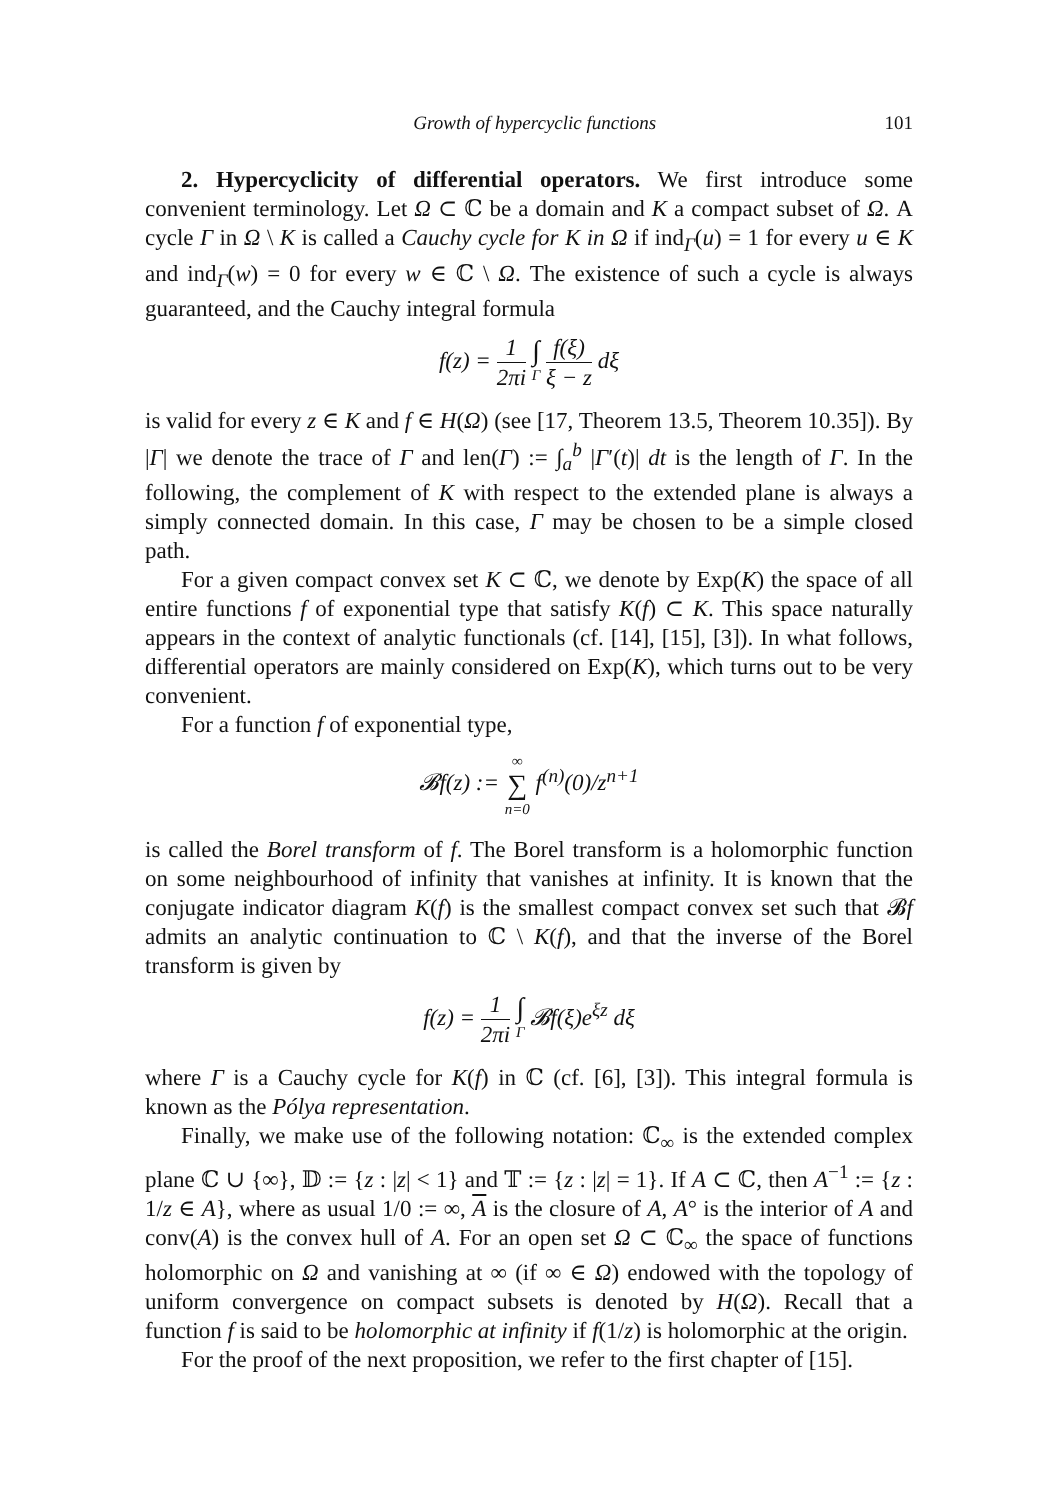Growth of hypercyclic functions 101
2. Hypercyclicity of differential operators. We first introduce some convenient terminology. Let Ω ⊂ ℂ be a domain and K a compact subset of Ω. A cycle Γ in Ω \ K is called a Cauchy cycle for K in Ω if ind<sub>Γ</sub>(u) = 1 for every u ∈ K and ind<sub>Γ</sub>(w) = 0 for every w ∈ ℂ \ Ω. The existence of such a cycle is always guaranteed, and the Cauchy integral formula
f(z) = 1 2πi ∫ Γ f(ξ) ξ − z dξ
is valid for every z ∈ K and f ∈ H(Ω) (see [17, Theorem 13.5, Theorem 10.35]). By |Γ| we denote the trace of Γ and len(Γ) := ∫<sub>a</sub><sup>b</sup> |Γ′(t)| dt is the length of Γ. In the following, the complement of K with respect to the extended plane is always a simply connected domain. In this case, Γ may be chosen to be a simple closed path.
For a given compact convex set K ⊂ ℂ, we denote by Exp(K) the space of all entire functions f of exponential type that satisfy K(f) ⊂ K. This space naturally appears in the context of analytic functionals (cf. [14], [15], [3]). In what follows, differential operators are mainly considered on Exp(K), which turns out to be very convenient.
For a function f of exponential type,
𝓑f(z) := ∞ ∑ n=0 f<sup>(n)</sup>(0)/z<sup>n+1</sup>
is called the Borel transform of f. The Borel transform is a holomorphic function on some neighbourhood of infinity that vanishes at infinity. It is known that the conjugate indicator diagram K(f) is the smallest compact convex set such that 𝓑f admits an analytic continuation to ℂ \ K(f), and that the inverse of the Borel transform is given by
f(z) = 1 2πi ∫ Γ 𝓑f(ξ)e<sup>ξz</sup> dξ
where Γ is a Cauchy cycle for K(f) in ℂ (cf. [6], [3]). This integral formula is known as the Pólya representation.
Finally, we make use of the following notation: ℂ<sub>∞</sub> is the extended complex plane ℂ ∪ {∞}, 𝔻 := {z : |z| < 1} and 𝕋 := {z : |z| = 1}. If A ⊂ ℂ, then A<sup>−1</sup> := {z : 1/z ∈ A}, where as usual 1/0 := ∞, A is the closure of A, A° is the interior of A and conv(A) is the convex hull of A. For an open set Ω ⊂ ℂ<sub>∞</sub> the space of functions holomorphic on Ω and vanishing at ∞ (if ∞ ∈ Ω) endowed with the topology of uniform convergence on compact subsets is denoted by H(Ω). Recall that a function f is said to be holomorphic at infinity if f(1/z) is holomorphic at the origin.
For the proof of the next proposition, we refer to the first chapter of [15].